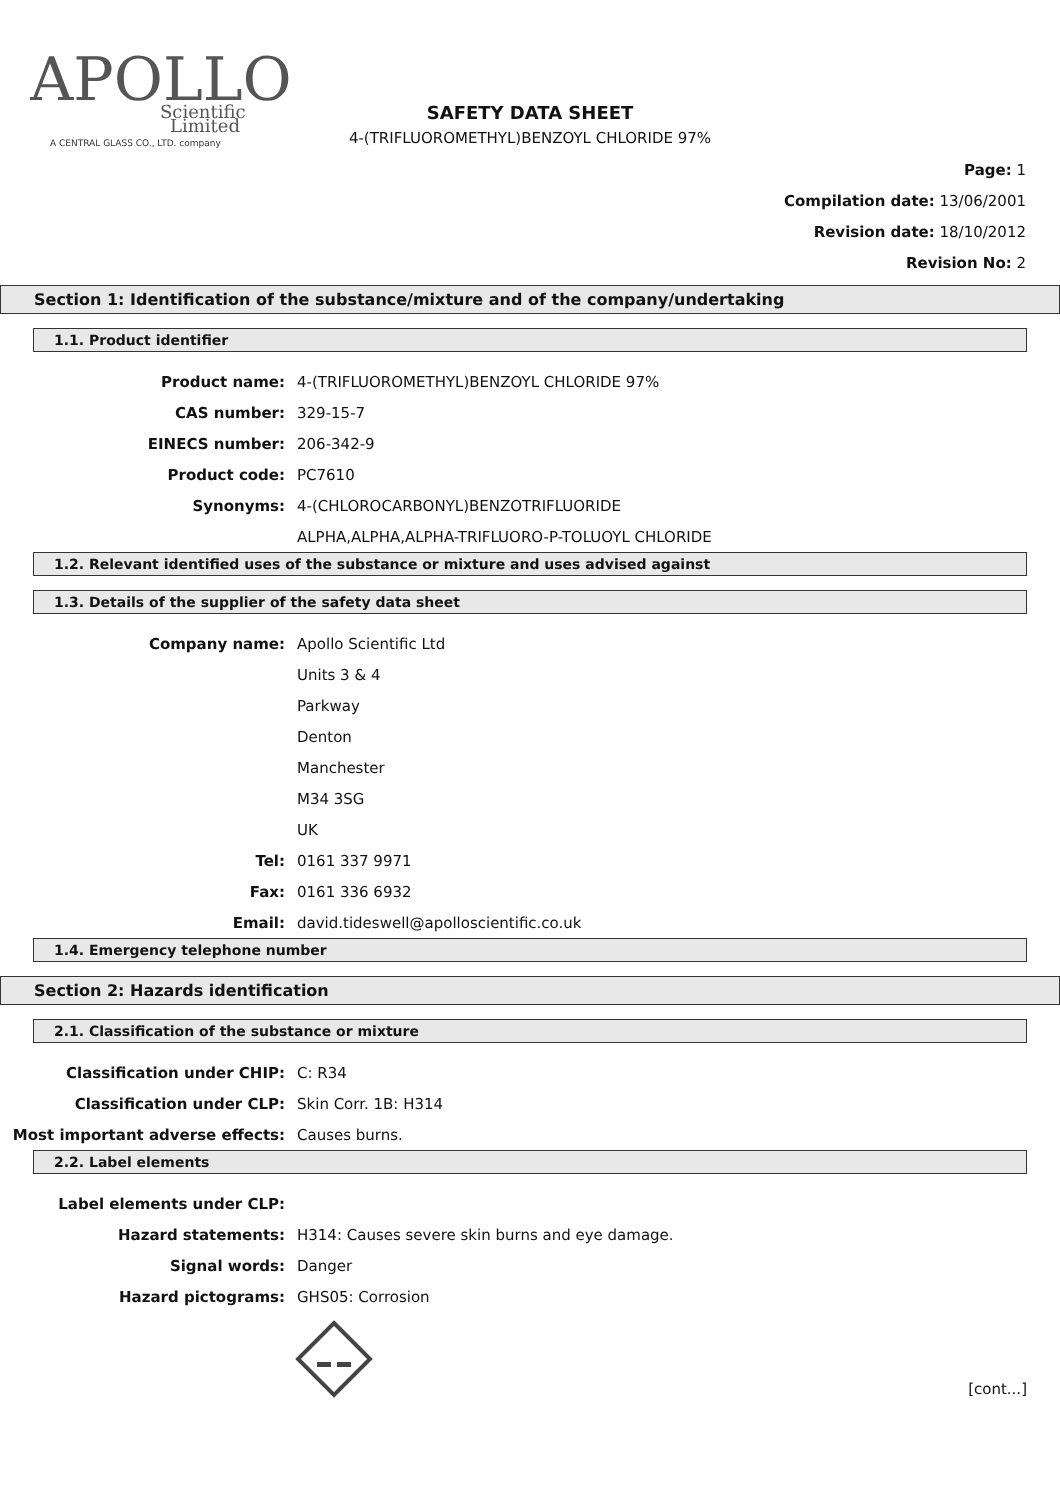APOLLO
Scientific
Limited
A CENTRAL GLASS CO., LTD. company
SAFETY DATA SHEET
4-(TRIFLUOROMETHYL)BENZOYL CHLORIDE 97%
Page: 1
Compilation date: 13/06/2001
Revision date: 18/10/2012
Revision No: 2
Section 1: Identification of the substance/mixture and of the company/undertaking
1.1. Product identifier
Product name: 4-(TRIFLUOROMETHYL)BENZOYL CHLORIDE 97%
CAS number: 329-15-7
EINECS number: 206-342-9
Product code: PC7610
Synonyms: 4-(CHLOROCARBONYL)BENZOTRIFLUORIDE
ALPHA,ALPHA,ALPHA-TRIFLUORO-P-TOLUOYL CHLORIDE
1.2. Relevant identified uses of the substance or mixture and uses advised against
1.3. Details of the supplier of the safety data sheet
Company name: Apollo Scientific Ltd
Units 3 & 4
Parkway
Denton
Manchester
M34 3SG
UK
Tel: 0161 337 9971
Fax: 0161 336 6932
Email: david.tideswell@apolloscientific.co.uk
1.4. Emergency telephone number
Section 2: Hazards identification
2.1. Classification of the substance or mixture
Classification under CHIP: C: R34
Classification under CLP: Skin Corr. 1B: H314
Most important adverse effects: Causes burns.
2.2. Label elements
Label elements under CLP:
Hazard statements: H314: Causes severe skin burns and eye damage.
Signal words: Danger
Hazard pictograms: GHS05: Corrosion
[cont...]